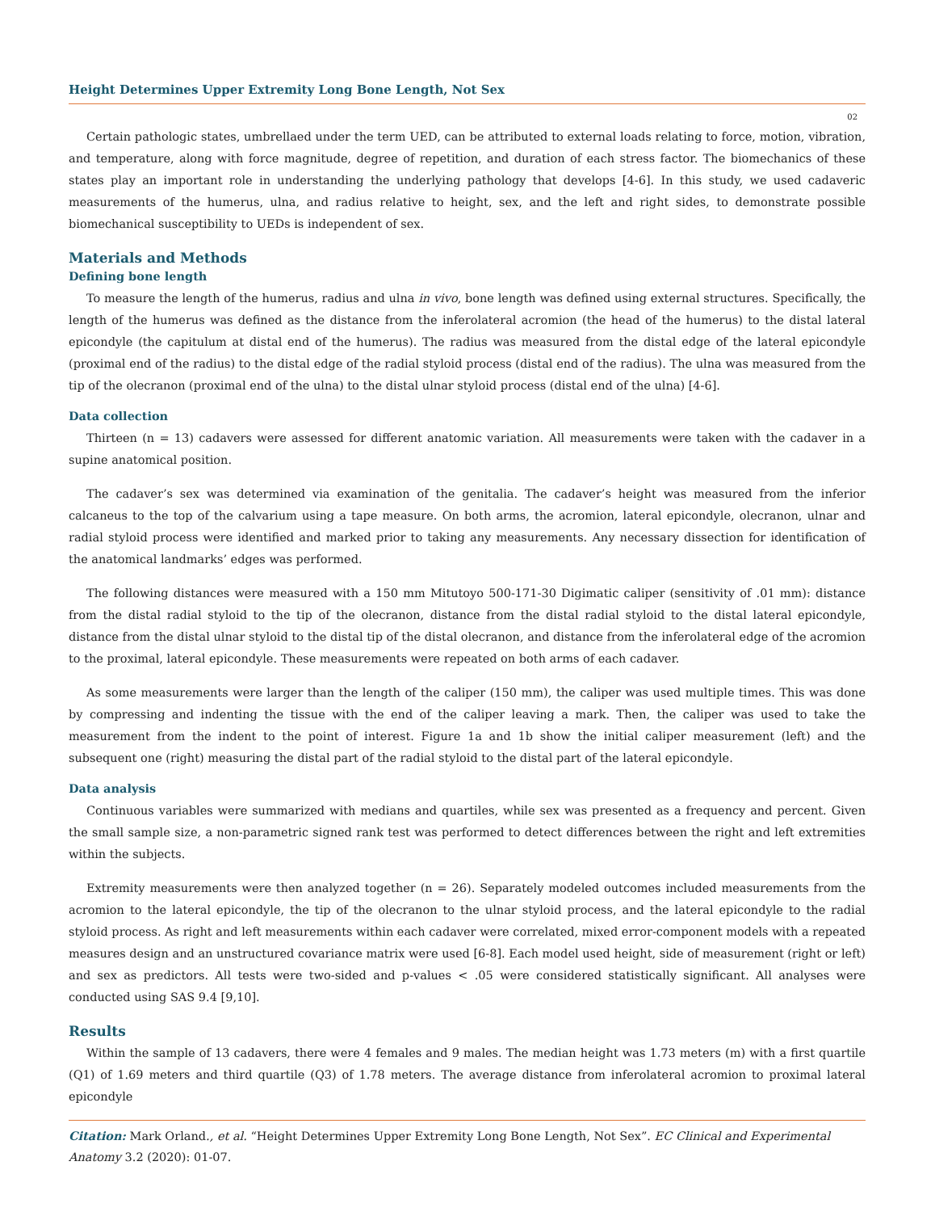Height Determines Upper Extremity Long Bone Length, Not Sex
02
Certain pathologic states, umbrellaed under the term UED, can be attributed to external loads relating to force, motion, vibration, and temperature, along with force magnitude, degree of repetition, and duration of each stress factor. The biomechanics of these states play an important role in understanding the underlying pathology that develops [4-6]. In this study, we used cadaveric measurements of the humerus, ulna, and radius relative to height, sex, and the left and right sides, to demonstrate possible biomechanical susceptibility to UEDs is independent of sex.
Materials and Methods
Defining bone length
To measure the length of the humerus, radius and ulna in vivo, bone length was defined using external structures. Specifically, the length of the humerus was defined as the distance from the inferolateral acromion (the head of the humerus) to the distal lateral epicondyle (the capitulum at distal end of the humerus). The radius was measured from the distal edge of the lateral epicondyle (proximal end of the radius) to the distal edge of the radial styloid process (distal end of the radius). The ulna was measured from the tip of the olecranon (proximal end of the ulna) to the distal ulnar styloid process (distal end of the ulna) [4-6].
Data collection
Thirteen (n = 13) cadavers were assessed for different anatomic variation. All measurements were taken with the cadaver in a supine anatomical position.
The cadaver’s sex was determined via examination of the genitalia. The cadaver’s height was measured from the inferior calcaneus to the top of the calvarium using a tape measure. On both arms, the acromion, lateral epicondyle, olecranon, ulnar and radial styloid process were identified and marked prior to taking any measurements. Any necessary dissection for identification of the anatomical landmarks’ edges was performed.
The following distances were measured with a 150 mm Mitutoyo 500-171-30 Digimatic caliper (sensitivity of .01 mm): distance from the distal radial styloid to the tip of the olecranon, distance from the distal radial styloid to the distal lateral epicondyle, distance from the distal ulnar styloid to the distal tip of the distal olecranon, and distance from the inferolateral edge of the acromion to the proximal, lateral epicondyle. These measurements were repeated on both arms of each cadaver.
As some measurements were larger than the length of the caliper (150 mm), the caliper was used multiple times. This was done by compressing and indenting the tissue with the end of the caliper leaving a mark. Then, the caliper was used to take the measurement from the indent to the point of interest. Figure 1a and 1b show the initial caliper measurement (left) and the subsequent one (right) measuring the distal part of the radial styloid to the distal part of the lateral epicondyle.
Data analysis
Continuous variables were summarized with medians and quartiles, while sex was presented as a frequency and percent. Given the small sample size, a non-parametric signed rank test was performed to detect differences between the right and left extremities within the subjects.
Extremity measurements were then analyzed together (n = 26). Separately modeled outcomes included measurements from the acromion to the lateral epicondyle, the tip of the olecranon to the ulnar styloid process, and the lateral epicondyle to the radial styloid process. As right and left measurements within each cadaver were correlated, mixed error-component models with a repeated measures design and an unstructured covariance matrix were used [6-8]. Each model used height, side of measurement (right or left) and sex as predictors. All tests were two-sided and p-values < .05 were considered statistically significant. All analyses were conducted using SAS 9.4 [9,10].
Results
Within the sample of 13 cadavers, there were 4 females and 9 males. The median height was 1.73 meters (m) with a first quartile (Q1) of 1.69 meters and third quartile (Q3) of 1.78 meters. The average distance from inferolateral acromion to proximal lateral epicondyle
Citation: Mark Orland., et al. “Height Determines Upper Extremity Long Bone Length, Not Sex”. EC Clinical and Experimental Anatomy 3.2 (2020): 01-07.